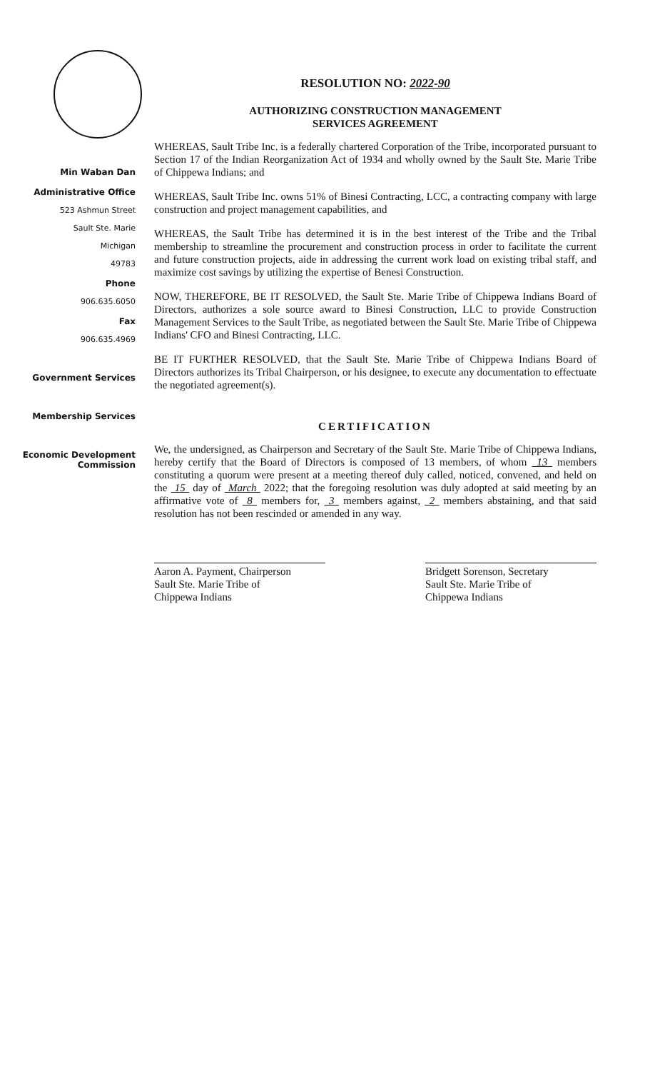Min Waban Dan
Administrative Office
523 Ashmun Street
Sault Ste. Marie
Michigan
49783
Phone
906.635.6050
Fax
906.635.4969
Government Services
Membership Services
Economic Development Commission
RESOLUTION NO: 2022-90
AUTHORIZING CONSTRUCTION MANAGEMENT
SERVICES AGREEMENT
WHEREAS, Sault Tribe Inc. is a federally chartered Corporation of the Tribe, incorporated pursuant to Section 17 of the Indian Reorganization Act of 1934 and wholly owned by the Sault Ste. Marie Tribe of Chippewa Indians; and
WHEREAS, Sault Tribe Inc. owns 51% of Binesi Contracting, LCC, a contracting company with large construction and project management capabilities, and
WHEREAS, the Sault Tribe has determined it is in the best interest of the Tribe and the Tribal membership to streamline the procurement and construction process in order to facilitate the current and future construction projects, aide in addressing the current work load on existing tribal staff, and maximize cost savings by utilizing the expertise of Benesi Construction.
NOW, THEREFORE, BE IT RESOLVED, the Sault Ste. Marie Tribe of Chippewa Indians Board of Directors, authorizes a sole source award to Binesi Construction, LLC to provide Construction Management Services to the Sault Tribe, as negotiated between the Sault Ste. Marie Tribe of Chippewa Indians' CFO and Binesi Contracting, LLC.
BE IT FURTHER RESOLVED, that the Sault Ste. Marie Tribe of Chippewa Indians Board of Directors authorizes its Tribal Chairperson, or his designee, to execute any documentation to effectuate the negotiated agreement(s).
CERTIFICATION
We, the undersigned, as Chairperson and Secretary of the Sault Ste. Marie Tribe of Chippewa Indians, hereby certify that the Board of Directors is composed of 13 members, of whom 13 members constituting a quorum were present at a meeting thereof duly called, noticed, convened, and held on the 15 day of March 2022; that the foregoing resolution was duly adopted at said meeting by an affirmative vote of 8 members for, 3 members against, 2 members abstaining, and that said resolution has not been rescinded or amended in any way.
Aaron A. Payment, Chairperson
Sault Ste. Marie Tribe of
Chippewa Indians
Bridgett Sorenson, Secretary
Sault Ste. Marie Tribe of
Chippewa Indians